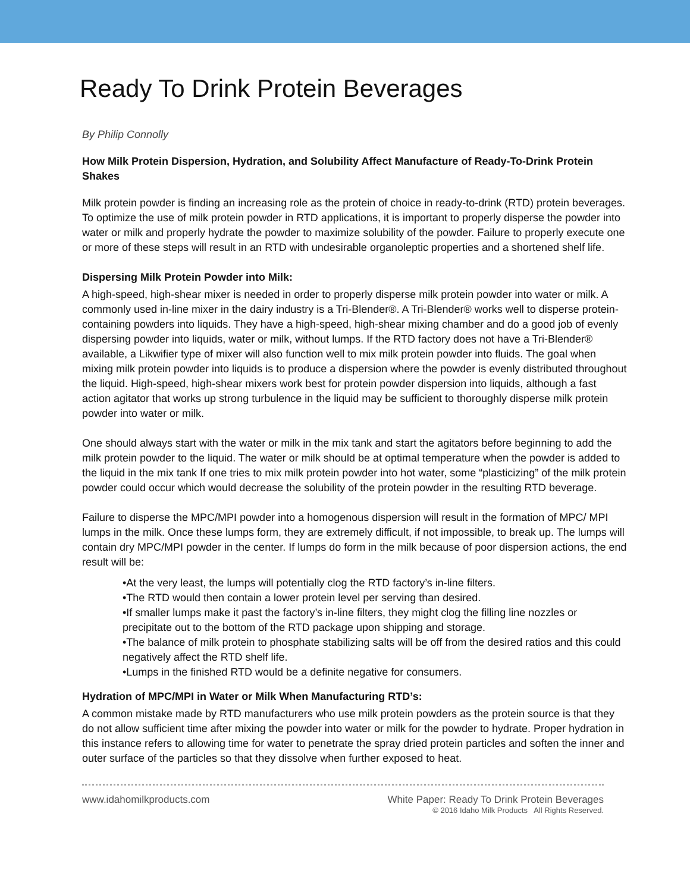Ready To Drink Protein Beverages
By Philip Connolly
How Milk Protein Dispersion, Hydration, and Solubility Affect Manufacture of Ready-To-Drink Protein Shakes
Milk protein powder is finding an increasing role as the protein of choice in ready-to-drink (RTD) protein beverages. To optimize the use of milk protein powder in RTD applications, it is important to properly disperse the powder into water or milk and properly hydrate the powder to maximize solubility of the powder. Failure to properly execute one or more of these steps will result in an RTD with undesirable organoleptic properties and a shortened shelf life.
Dispersing Milk Protein Powder into Milk:
A high-speed, high-shear mixer is needed in order to properly disperse milk protein powder into water or milk. A commonly used in-line mixer in the dairy industry is a Tri-Blender®. A Tri-Blender® works well to disperse protein-containing powders into liquids. They have a high-speed, high-shear mixing chamber and do a good job of evenly dispersing powder into liquids, water or milk, without lumps. If the RTD factory does not have a Tri-Blender® available, a Likwifier type of mixer will also function well to mix milk protein powder into fluids. The goal when mixing milk protein powder into liquids is to produce a dispersion where the powder is evenly distributed throughout the liquid. High-speed, high-shear mixers work best for protein powder dispersion into liquids, although a fast action agitator that works up strong turbulence in the liquid may be sufficient to thoroughly disperse milk protein powder into water or milk.
One should always start with the water or milk in the mix tank and start the agitators before beginning to add the milk protein powder to the liquid. The water or milk should be at optimal temperature when the powder is added to the liquid in the mix tank If one tries to mix milk protein powder into hot water, some “plasticizing” of the milk protein powder could occur which would decrease the solubility of the protein powder in the resulting RTD beverage.
Failure to disperse the MPC/MPI powder into a homogenous dispersion will result in the formation of MPC/ MPI lumps in the milk. Once these lumps form, they are extremely difficult, if not impossible, to break up. The lumps will contain dry MPC/MPI powder in the center. If lumps do form in the milk because of poor dispersion actions, the end result will be:
•At the very least, the lumps will potentially clog the RTD factory’s in-line filters.
•The RTD would then contain a lower protein level per serving than desired.
•If smaller lumps make it past the factory’s in-line filters, they might clog the filling line nozzles or precipitate out to the bottom of the RTD package upon shipping and storage.
•The balance of milk protein to phosphate stabilizing salts will be off from the desired ratios and this could negatively affect the RTD shelf life.
•Lumps in the finished RTD would be a definite negative for consumers.
Hydration of MPC/MPI in Water or Milk When Manufacturing RTD’s:
A common mistake made by RTD manufacturers who use milk protein powders as the protein source is that they do not allow sufficient time after mixing the powder into water or milk for the powder to hydrate. Proper hydration in this instance refers to allowing time for water to penetrate the spray dried protein particles and soften the inner and outer surface of the particles so that they dissolve when further exposed to heat.
www.idahomilkproducts.com White Paper: Ready To Drink Protein Beverages
© 2016 Idaho Milk Products All Rights Reserved.